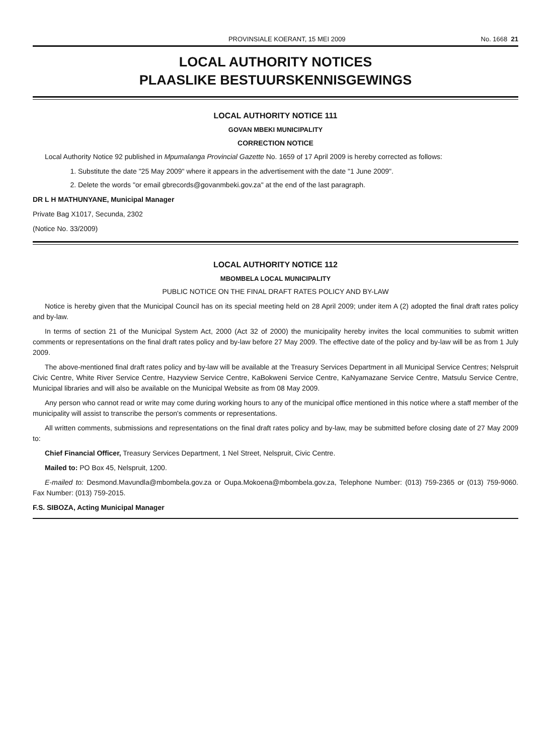PROVINSIALE KOERANT, 15 MEI 2009 No. 1668 21
LOCAL AUTHORITY NOTICES
PLAASLIKE BESTUURSKENNISGEWINGS
LOCAL AUTHORITY NOTICE 111
GOVAN MBEKI MUNICIPALITY
CORRECTION NOTICE
Local Authority Notice 92 published in Mpumalanga Provincial Gazette No. 1659 of 17 April 2009 is hereby corrected as follows:
1. Substitute the date "25 May 2009" where it appears in the advertisement with the date "1 June 2009".
2. Delete the words "or email gbrecords@govanmbeki.gov.za" at the end of the last paragraph.
DR L H MATHUNYANE, Municipal Manager
Private Bag X1017, Secunda, 2302
(Notice No. 33/2009)
LOCAL AUTHORITY NOTICE 112
MBOMBELA LOCAL MUNICIPALITY
PUBLIC NOTICE ON THE FINAL DRAFT RATES POLICY AND BY-LAW
Notice is hereby given that the Municipal Council has on its special meeting held on 28 April 2009; under item A (2) adopted the final draft rates policy and by-law.
In terms of section 21 of the Municipal System Act, 2000 (Act 32 of 2000) the municipality hereby invites the local communities to submit written comments or representations on the final draft rates policy and by-law before 27 May 2009. The effective date of the policy and by-law will be as from 1 July 2009.
The above-mentioned final draft rates policy and by-law will be available at the Treasury Services Department in all Municipal Service Centres; Nelspruit Civic Centre, White River Service Centre, Hazyview Service Centre, KaBokweni Service Centre, KaNyamazane Service Centre, Matsulu Service Centre, Municipal libraries and will also be available on the Municipal Website as from 08 May 2009.
Any person who cannot read or write may come during working hours to any of the municipal office mentioned in this notice where a staff member of the municipality will assist to transcribe the person's comments or representations.
All written comments, submissions and representations on the final draft rates policy and by-law, may be submitted before closing date of 27 May 2009 to:
Chief Financial Officer, Treasury Services Department, 1 Nel Street, Nelspruit, Civic Centre.
Mailed to: PO Box 45, Nelspruit, 1200.
E-mailed to: Desmond.Mavundla@mbombela.gov.za or Oupa.Mokoena@mbombela.gov.za, Telephone Number: (013) 759-2365 or (013) 759-9060. Fax Number: (013) 759-2015.
F.S. SIBOZA, Acting Municipal Manager